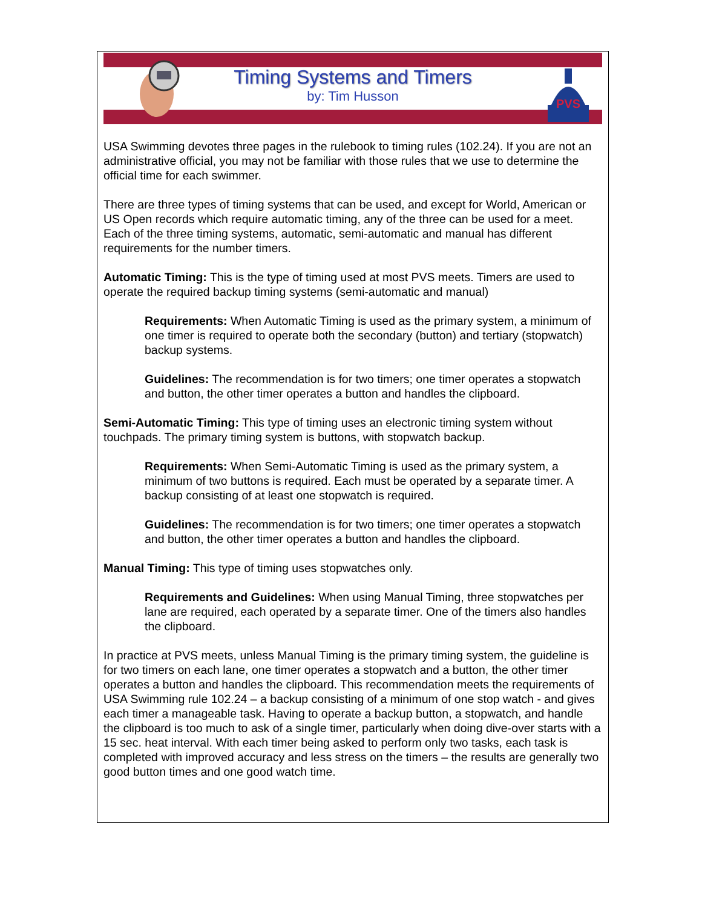Timing Systems and Timers
by: Tim Husson
PVS
USA Swimming devotes three pages in the rulebook to timing rules (102.24). If you are not an administrative official, you may not be familiar with those rules that we use to determine the official time for each swimmer.
There are three types of timing systems that can be used, and except for World, American or US Open records which require automatic timing, any of the three can be used for a meet. Each of the three timing systems, automatic, semi-automatic and manual has different requirements for the number timers.
Automatic Timing: This is the type of timing used at most PVS meets. Timers are used to operate the required backup timing systems (semi-automatic and manual)
Requirements: When Automatic Timing is used as the primary system, a minimum of one timer is required to operate both the secondary (button) and tertiary (stopwatch) backup systems.
Guidelines: The recommendation is for two timers; one timer operates a stopwatch and button, the other timer operates a button and handles the clipboard.
Semi-Automatic Timing: This type of timing uses an electronic timing system without touchpads. The primary timing system is buttons, with stopwatch backup.
Requirements: When Semi-Automatic Timing is used as the primary system, a minimum of two buttons is required. Each must be operated by a separate timer. A backup consisting of at least one stopwatch is required.
Guidelines: The recommendation is for two timers; one timer operates a stopwatch and button, the other timer operates a button and handles the clipboard.
Manual Timing: This type of timing uses stopwatches only.
Requirements and Guidelines: When using Manual Timing, three stopwatches per lane are required, each operated by a separate timer. One of the timers also handles the clipboard.
In practice at PVS meets, unless Manual Timing is the primary timing system, the guideline is for two timers on each lane, one timer operates a stopwatch and a button, the other timer operates a button and handles the clipboard. This recommendation meets the requirements of USA Swimming rule 102.24 – a backup consisting of a minimum of one stop watch - and gives each timer a manageable task. Having to operate a backup button, a stopwatch, and handle the clipboard is too much to ask of a single timer, particularly when doing dive-over starts with a 15 sec. heat interval. With each timer being asked to perform only two tasks, each task is completed with improved accuracy and less stress on the timers – the results are generally two good button times and one good watch time.